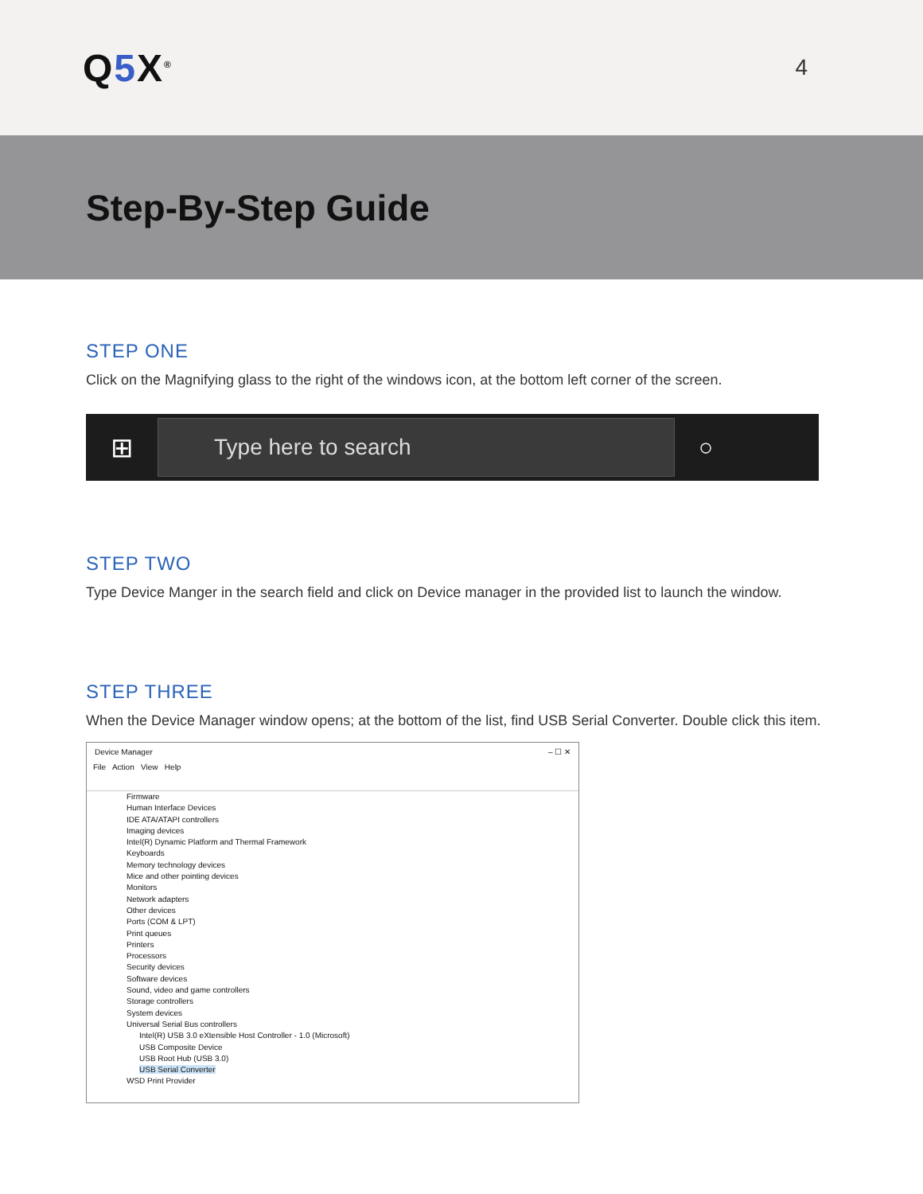Q5 X<sup>®</sup>
4
Step-By-Step Guide
STEP ONE
Click on the Magnifying glass to the right of the windows icon, at the bottom left corner of the screen.
⊞
Type here to search
○
STEP TWO
Type Device Manger in the search field and click on Device manager in the provided list to launch the window.
STEP THREE
When the Device Manager window opens; at the bottom of the list, find USB Serial Converter. Double click this item.
Device Manager – ☐ ✕
File Action View Help
Firmware
Human Interface Devices
IDE ATA/ATAPI controllers
Imaging devices
Intel(R) Dynamic Platform and Thermal Framework
Keyboards
Memory technology devices
Mice and other pointing devices
Monitors
Network adapters
Other devices
Ports (COM & LPT)
Print queues
Printers
Processors
Security devices
Software devices
Sound, video and game controllers
Storage controllers
System devices
Universal Serial Bus controllers
Intel(R) USB 3.0 eXtensible Host Controller - 1.0 (Microsoft)
USB Composite Device
USB Root Hub (USB 3.0)
USB Serial Converter
WSD Print Provider